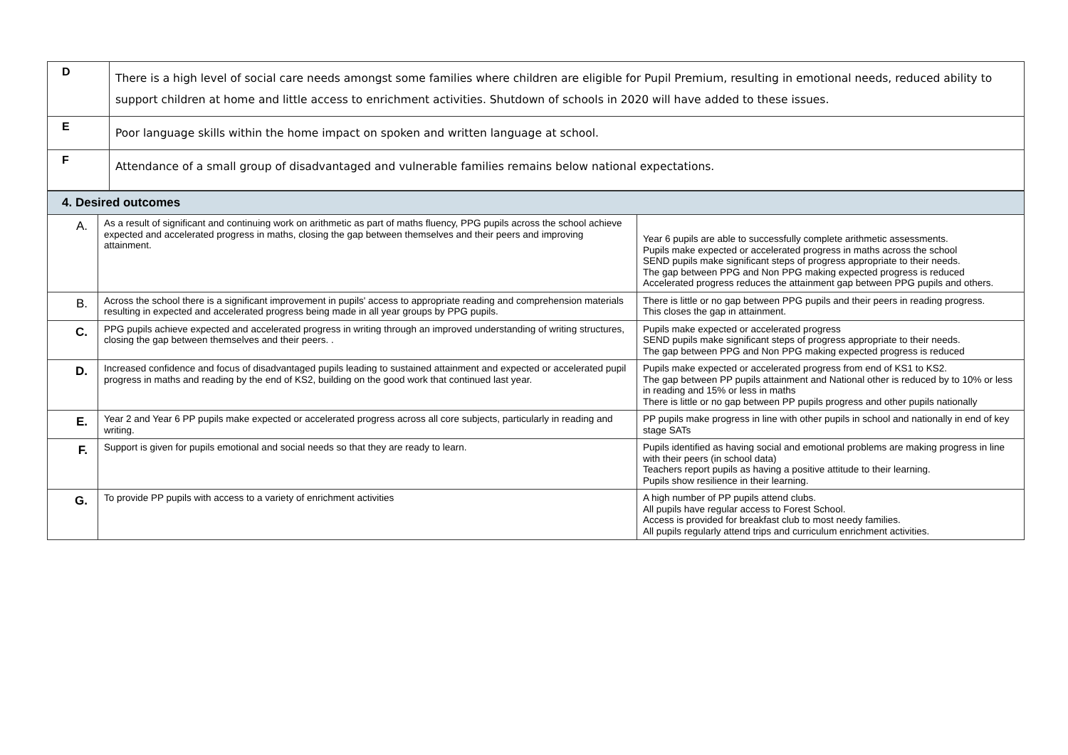| D | There is a high level of social care needs amongst some families where children are eligible for Pupil Premium, resulting in emotional needs, reduced ability to support children at home and little access to enrichment activities. Shutdown of schools in 2020 will have added to these issues. |
| E | Poor language skills within the home impact on spoken and written language at school. |
| F | Attendance of a small group of disadvantaged and vulnerable families remains below national expectations. |
| 4. Desired outcomes | | |
| --- | --- | --- |
| A. | As a result of significant and continuing work on arithmetic as part of maths fluency, PPG pupils across the school achieve expected and accelerated progress in maths, closing the gap between themselves and their peers and improving attainment. | Year 6 pupils are able to successfully complete arithmetic assessments. Pupils make expected or accelerated progress in maths across the school SEND pupils make significant steps of progress appropriate to their needs. The gap between PPG and Non PPG making expected progress is reduced Accelerated progress reduces the attainment gap between PPG pupils and others. |
| B. | Across the school there is a significant improvement in pupils' access to appropriate reading and comprehension materials resulting in expected and accelerated progress being made in all year groups by PPG pupils. | There is little or no gap between PPG pupils and their peers in reading progress. This closes the gap in attainment. |
| C. | PPG pupils achieve expected and accelerated progress in writing through an improved understanding of writing structures, closing the gap between themselves and their peers. . | Pupils make expected or accelerated progress SEND pupils make significant steps of progress appropriate to their needs. The gap between PPG and Non PPG making expected progress is reduced |
| D. | Increased confidence and focus of disadvantaged pupils leading to sustained attainment and expected or accelerated pupil progress in maths and reading by the end of KS2, building on the good work that continued last year. | Pupils make expected or accelerated progress from end of KS1 to KS2. The gap between PP pupils attainment and National other is reduced by to 10% or less in reading and 15% or less in maths There is little or no gap between PP pupils progress and other pupils nationally |
| E. | Year 2 and Year 6 PP pupils make expected or accelerated progress across all core subjects, particularly in reading and writing. | PP pupils make progress in line with other pupils in school and nationally in end of key stage SATs |
| F. | Support is given for pupils emotional and social needs so that they are ready to learn. | Pupils identified as having social and emotional problems are making progress in line with their peers (in school data) Teachers report pupils as having a positive attitude to their learning. Pupils show resilience in their learning. |
| G. | To provide PP pupils with access to a variety of enrichment activities | A high number of PP pupils attend clubs. All pupils have regular access to Forest School. Access is provided for breakfast club to most needy families. All pupils regularly attend trips and curriculum enrichment activities. |